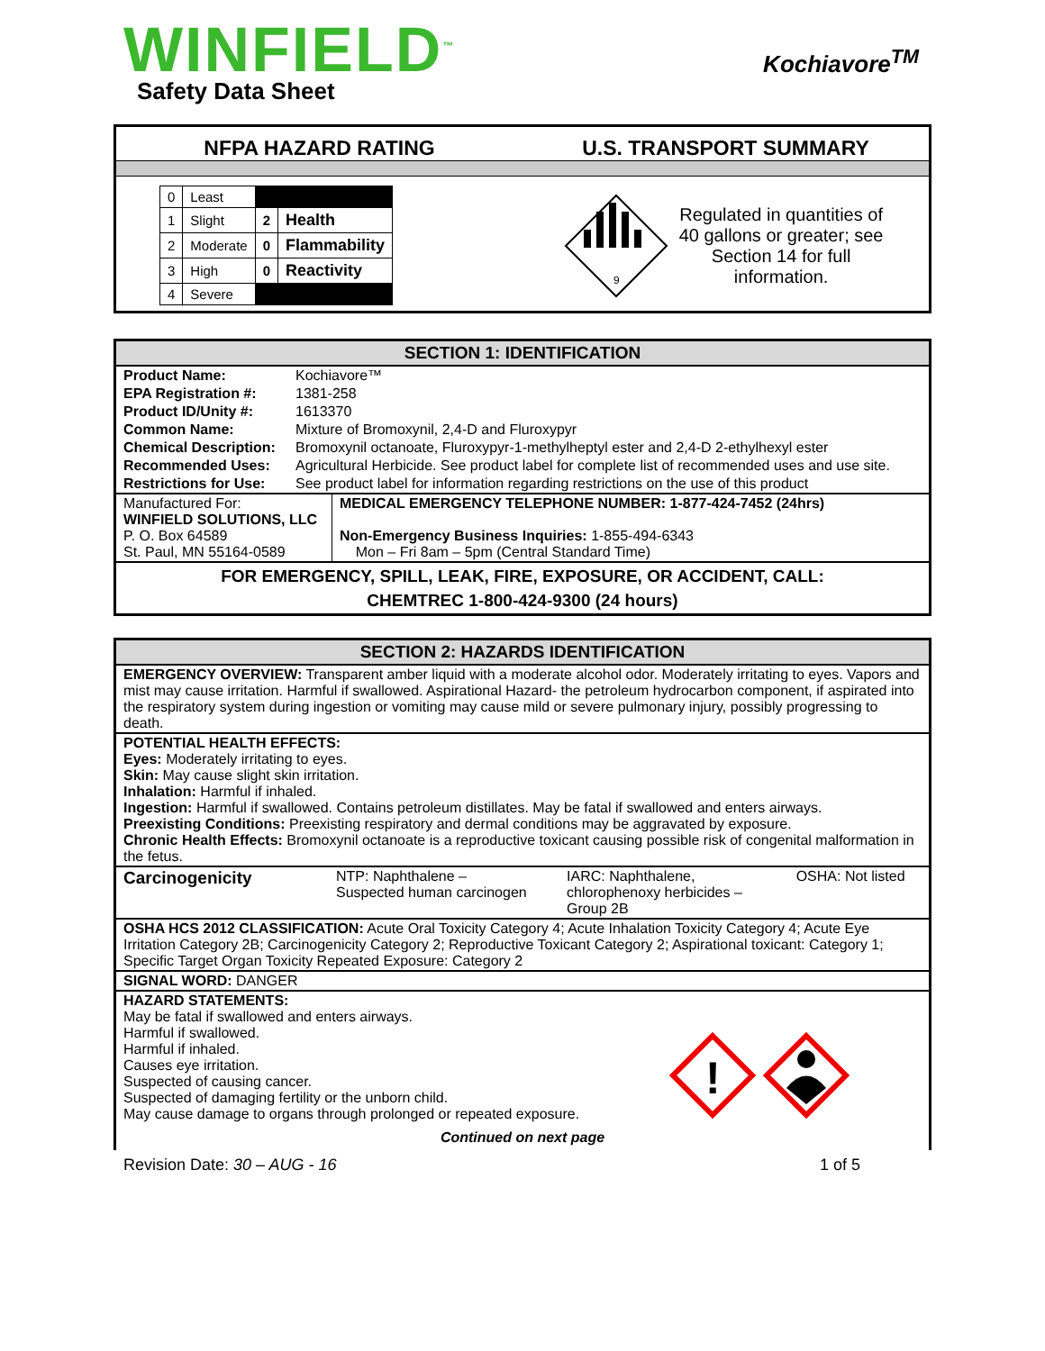WINFIELD<sup>™</sup>
Safety Data Sheet
Kochiavore<sup>TM</sup>
NFPA HAZARD RATING U.S. TRANSPORT SUMMARY
| 0 | Least | | |
| 1 | Slight | 2 | Health |
| 2 | Moderate | 0 | Flammability |
| 3 | High | 0 | Reactivity |
| 4 | Severe | | |
9
Regulated in quantities of 40 gallons or greater; see Section 14 for full information.
SECTION 1: IDENTIFICATION
| Product Name: | Kochiavore™ | |
| EPA Registration #: | 1381-258 | |
| Product ID/Unity #: | 1613370 | |
| Common Name: | Mixture of Bromoxynil, 2,4-D and Fluroxypyr | |
| Chemical Description: | Bromoxynil octanoate, Fluroxypyr-1-methylheptyl ester and 2,4-D 2-ethylhexyl ester | |
| Recommended Uses: | Agricultural Herbicide. See product label for complete list of recommended uses and use site. | |
| Restrictions for Use: | See product label for information regarding restrictions on the use of this product | |
| Manufactured For: WINFIELD SOLUTIONS, LLC P. O. Box 64589 St. Paul, MN 55164-0589 | | MEDICAL EMERGENCY TELEPHONE NUMBER: 1-877-424-7452 (24hrs) Non-Emergency Business Inquiries: 1-855-494-6343 Mon – Fri 8am – 5pm (Central Standard Time) |
| FOR EMERGENCY, SPILL, LEAK, FIRE, EXPOSURE, OR ACCIDENT, CALL: CHEMTREC 1-800-424-9300 (24 hours) | | |
SECTION 2: HAZARDS IDENTIFICATION
| EMERGENCY OVERVIEW: Transparent amber liquid with a moderate alcohol odor. Moderately irritating to eyes. Vapors and mist may cause irritation. Harmful if swallowed. Aspirational Hazard- the petroleum hydrocarbon component, if aspirated into the respiratory system during ingestion or vomiting may cause mild or severe pulmonary injury, possibly progressing to death. | | | |
| POTENTIAL HEALTH EFFECTS: Eyes: Moderately irritating to eyes. Skin: May cause slight skin irritation. Inhalation: Harmful if inhaled. Ingestion: Harmful if swallowed. Contains petroleum distillates. May be fatal if swallowed and enters airways. Preexisting Conditions: Preexisting respiratory and dermal conditions may be aggravated by exposure. Chronic Health Effects: Bromoxynil octanoate is a reproductive toxicant causing possible risk of congenital malformation in the fetus. | | | |
| Carcinogenicity | NTP: Naphthalene – Suspected human carcinogen | IARC: Naphthalene, chlorophenoxy herbicides – Group 2B | OSHA: Not listed |
| OSHA HCS 2012 CLASSIFICATION: Acute Oral Toxicity Category 4; Acute Inhalation Toxicity Category 4; Acute Eye Irritation Category 2B; Carcinogenicity Category 2; Reproductive Toxicant Category 2; Aspirational toxicant: Category 1; Specific Target Organ Toxicity Repeated Exposure: Category 2 | | | |
| SIGNAL WORD: DANGER | | | |
| HAZARD STATEMENTS: May be fatal if swallowed and enters airways. Harmful if swallowed. Harmful if inhaled. Causes eye irritation. Suspected of causing cancer. Suspected of damaging fertility or the unborn child. May cause damage to organs through prolonged or repeated exposure. ! Continued on next page | | | |
Revision Date: 30 – AUG - 16 1 of 5